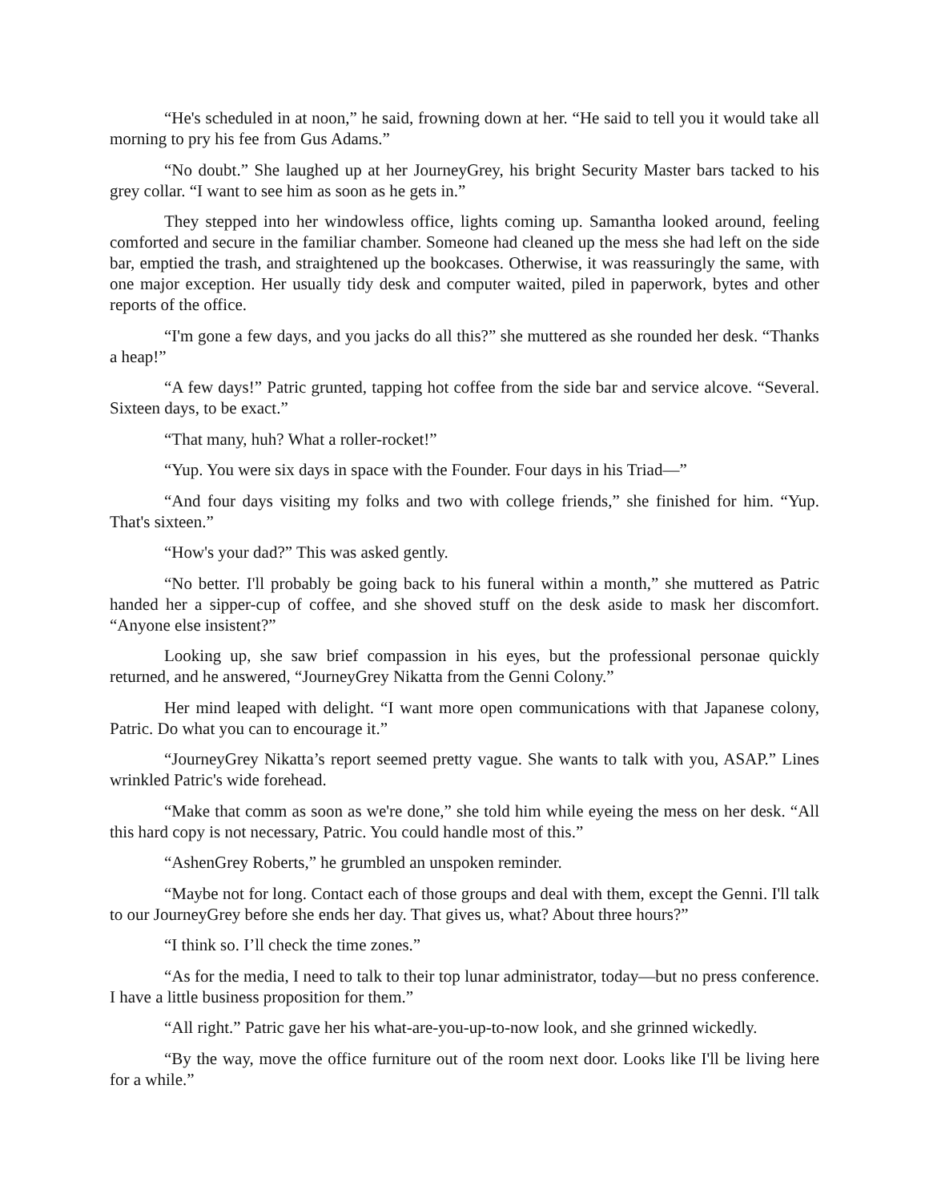“He's scheduled in at noon,” he said, frowning down at her. “He said to tell you it would take all morning to pry his fee from Gus Adams.”
“No doubt.” She laughed up at her JourneyGrey, his bright Security Master bars tacked to his grey collar. “I want to see him as soon as he gets in.”
They stepped into her windowless office, lights coming up. Samantha looked around, feeling comforted and secure in the familiar chamber. Someone had cleaned up the mess she had left on the side bar, emptied the trash, and straightened up the bookcases. Otherwise, it was reassuringly the same, with one major exception. Her usually tidy desk and computer waited, piled in paperwork, bytes and other reports of the office.
“I'm gone a few days, and you jacks do all this?” she muttered as she rounded her desk. “Thanks a heap!”
“A few days!” Patric grunted, tapping hot coffee from the side bar and service alcove. “Several. Sixteen days, to be exact.”
“That many, huh? What a roller-rocket!”
“Yup. You were six days in space with the Founder. Four days in his Triad—”
“And four days visiting my folks and two with college friends,” she finished for him. “Yup. That's sixteen.”
“How's your dad?” This was asked gently.
“No better. I'll probably be going back to his funeral within a month,” she muttered as Patric handed her a sipper-cup of coffee, and she shoved stuff on the desk aside to mask her discomfort. “Anyone else insistent?”
Looking up, she saw brief compassion in his eyes, but the professional personae quickly returned, and he answered, “JourneyGrey Nikatta from the Genni Colony.”
Her mind leaped with delight. “I want more open communications with that Japanese colony, Patric. Do what you can to encourage it.”
“JourneyGrey Nikatta’s report seemed pretty vague. She wants to talk with you, ASAP.” Lines wrinkled Patric's wide forehead.
“Make that comm as soon as we're done,” she told him while eyeing the mess on her desk. “All this hard copy is not necessary, Patric. You could handle most of this.”
“AshenGrey Roberts,” he grumbled an unspoken reminder.
“Maybe not for long. Contact each of those groups and deal with them, except the Genni. I'll talk to our JourneyGrey before she ends her day. That gives us, what? About three hours?”
“I think so. I’ll check the time zones.”
“As for the media, I need to talk to their top lunar administrator, today—but no press conference. I have a little business proposition for them.”
“All right.” Patric gave her his what-are-you-up-to-now look, and she grinned wickedly.
“By the way, move the office furniture out of the room next door. Looks like I'll be living here for a while.”